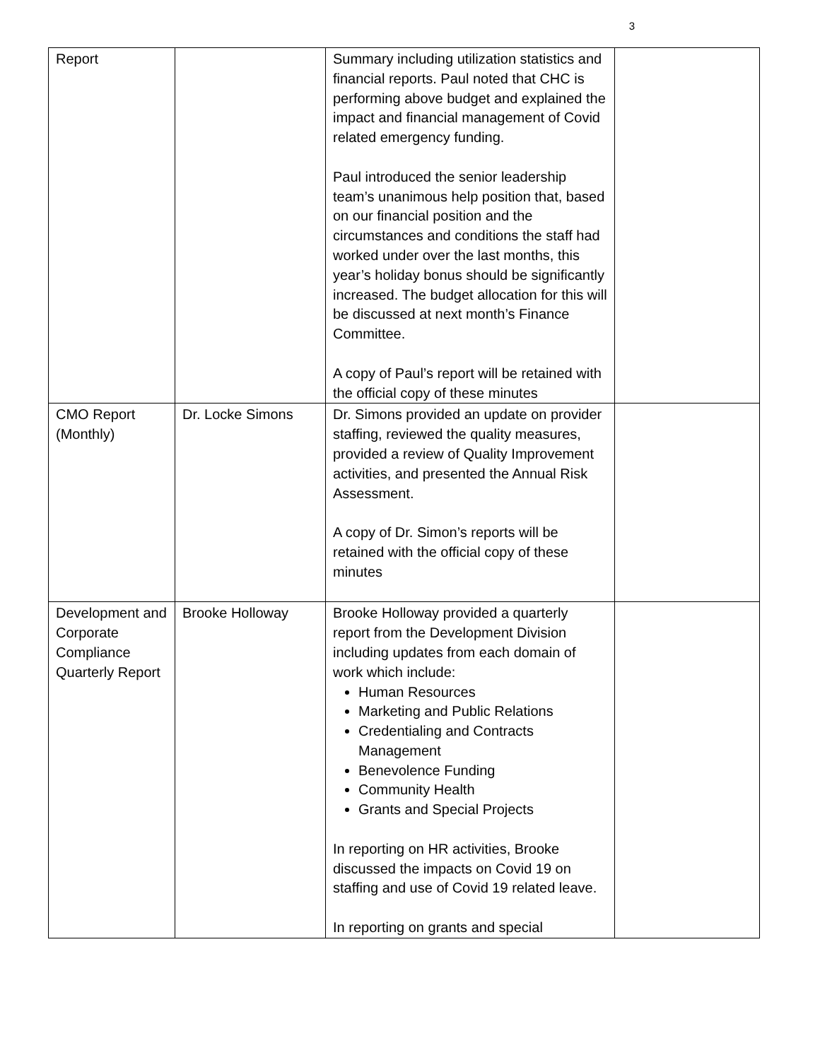3
| Report | | Summary including utilization statistics and financial reports. Paul noted that CHC is performing above budget and explained the impact and financial management of Covid related emergency funding. Paul introduced the senior leadership team’s unanimous help position that, based on our financial position and the circumstances and conditions the staff had worked under over the last months, this year’s holiday bonus should be significantly increased. The budget allocation for this will be discussed at next month’s Finance Committee. A copy of Paul’s report will be retained with the official copy of these minutes | |
| CMO Report (Monthly) | Dr. Locke Simons | Dr. Simons provided an update on provider staffing, reviewed the quality measures, provided a review of Quality Improvement activities, and presented the Annual Risk Assessment. A copy of Dr. Simon’s reports will be retained with the official copy of these minutes | |
| Development and Corporate Compliance Quarterly Report | Brooke Holloway | Brooke Holloway provided a quarterly report from the Development Division including updates from each domain of work which include: Human Resources Marketing and Public Relations Credentialing and Contracts Management Benevolence Funding Community Health Grants and Special Projects In reporting on HR activities, Brooke discussed the impacts on Covid 19 on staffing and use of Covid 19 related leave. In reporting on grants and special | |